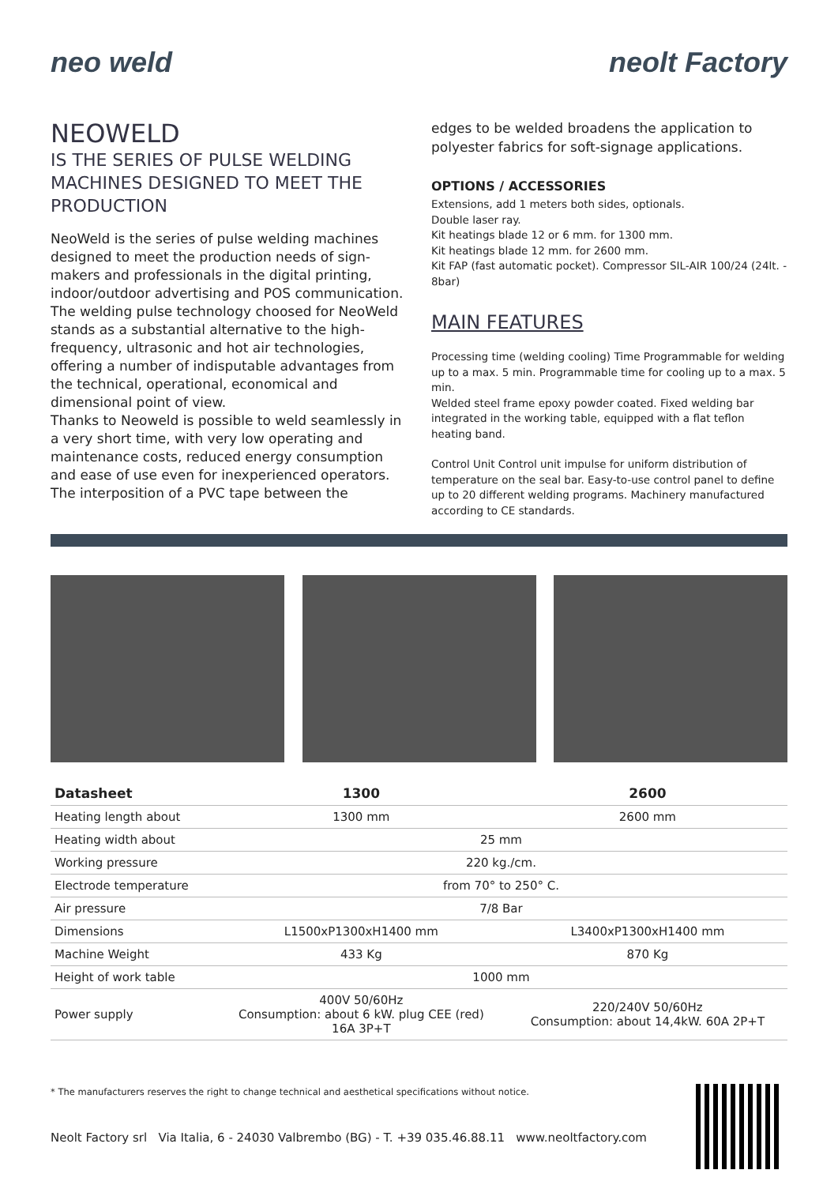neo weld neolt Factory
NEOWELD
IS THE SERIES OF PULSE WELDING MACHINES DESIGNED TO MEET THE PRODUCTION
NeoWeld is the series of pulse welding machines designed to meet the production needs of sign-makers and professionals in the digital printing, indoor/outdoor advertising and POS communication.
The welding pulse technology choosed for NeoWeld stands as a substantial alternative to the high-frequency, ultrasonic and hot air technologies, offering a number of indisputable advantages from the technical, operational, economical and dimensional point of view.
Thanks to Neoweld is possible to weld seamlessly in a very short time, with very low operating and maintenance costs, reduced energy consumption and ease of use even for inexperienced operators. The interposition of a PVC tape between the
edges to be welded broadens the application to polyester fabrics for soft-signage applications.
OPTIONS / ACCESSORIES
Extensions, add 1 meters both sides, optionals.
Double laser ray.
Kit heatings blade 12 or 6 mm. for 1300 mm.
Kit heatings blade 12 mm. for 2600 mm.
Kit FAP (fast automatic pocket). Compressor SIL-AIR 100/24 (24lt. - 8bar)
MAIN FEATURES
Processing time (welding cooling) Time Programmable for welding up to a max. 5 min. Programmable time for cooling up to a max. 5 min.
Welded steel frame epoxy powder coated. Fixed welding bar integrated in the working table, equipped with a flat teflon heating band.
Control Unit Control unit impulse for uniform distribution of temperature on the seal bar. Easy-to-use control panel to define up to 20 different welding programs. Machinery manufactured according to CE standards.
| Datasheet | 1300 | 2600 |
| --- | --- | --- |
| Heating length about | 1300 mm | 2600 mm |
| Heating width about | 25 mm | |
| Working pressure | 220 kg./cm. | |
| Electrode temperature | from 70° to 250° C. | |
| Air pressure | 7/8 Bar | |
| Dimensions | L1500xP1300xH1400 mm | L3400xP1300xH1400 mm |
| Machine Weight | 433 Kg | 870 Kg |
| Height of work table | 1000 mm | |
| Power supply | 400V 50/60Hz Consumption: about 6 kW. plug CEE (red) 16A 3P+T | 220/240V 50/60Hz Consumption: about 14,4kW. 60A 2P+T |
* The manufacturers reserves the right to change technical and aesthetical specifications without notice.
Neolt Factory srl Via Italia, 6 - 24030 Valbrembo (BG) - T. +39 035.46.88.11 www.neoltfactory.com